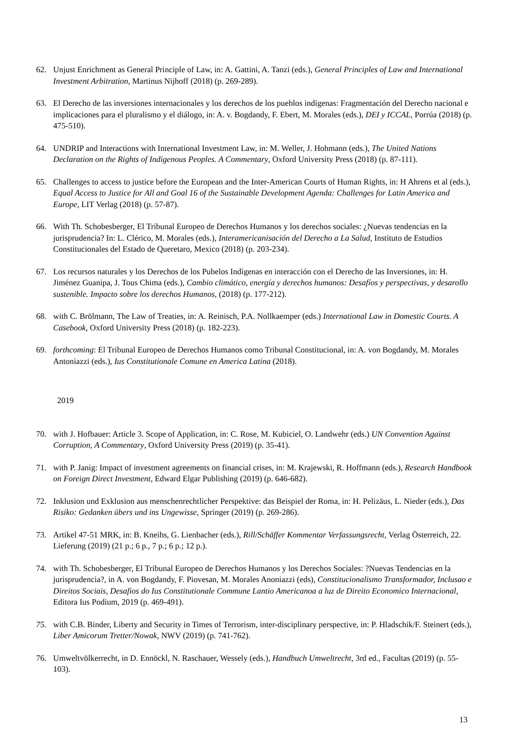62. Unjust Enrichment as General Principle of Law, in: A. Gattini, A. Tanzi (eds.), General Principles of Law and International Investment Arbitration, Martinus Nijhoff (2018) (p. 269-289).
63. El Derecho de las inversiones internacionales y los derechos de los pueblos indígenas: Fragmentación del Derecho nacional e implicaciones para el pluralismo y el diálogo, in: A. v. Bogdandy, F. Ebert, M. Morales (eds.), DEI y ICCAL, Porrúa (2018) (p. 475-510).
64. UNDRIP and Interactions with International Investment Law, in: M. Weller, J. Hohmann (eds.), The United Nations Declaration on the Rights of Indigenous Peoples. A Commentary, Oxford University Press (2018) (p. 87-111).
65. Challenges to access to justice before the European and the Inter-American Courts of Human Rights, in: H Ahrens et al (eds.), Equal Access to Justice for All and Goal 16 of the Sustainable Development Agenda: Challenges for Latin America and Europe, LIT Verlag (2018) (p. 57-87).
66. With Th. Schobesberger, El Tribunal Europeo de Derechos Humanos y los derechos sociales: ¿Nuevas tendencias en la jurisprudencia? In: L. Clérico, M. Morales (eds.), Interamericanisación del Derecho a La Salud, Instituto de Estudios Constitucionales del Estado de Queretaro, Mexico (2018) (p. 203-234).
67. Los recursos naturales y los Derechos de los Pubelos Indígenas en interacción con el Derecho de las Inversiones, in: H. Jiménez Guanipa, J. Tous Chima (eds.), Cambio climático, energía y derechos humanos: Desafíos y perspectivas, y desarollo sustenible. Impacto sobre los derechos Humanos, (2018) (p. 177-212).
68. with C. Brölmann, The Law of Treaties, in: A. Reinisch, P.A. Nollkaemper (eds.) International Law in Domestic Courts. A Casebook, Oxford University Press (2018) (p. 182-223).
69. forthcoming: El Tribunal Europeo de Derechos Humanos como Tribunal Constitucional, in: A. von Bogdandy, M. Morales Antoniazzi (eds.), Ius Constitutionale Comune en America Latina (2018).
2019
70. with J. Hofbauer: Article 3. Scope of Application, in: C. Rose, M. Kubiciel, O. Landwehr (eds.) UN Convention Against Corruption, A Commentary, Oxford University Press (2019) (p. 35-41).
71. with P. Janig: Impact of investment agreements on financial crises, in: M. Krajewski, R. Hoffmann (eds.), Research Handbook on Foreign Direct Investment, Edward Elgar Publishing (2019) (p. 646-682).
72. Inklusion und Exklusion aus menschenrechtlicher Perspektive: das Beispiel der Roma, in: H. Pelizäus, L. Nieder (eds.), Das Risiko: Gedanken übers und ins Ungewisse, Springer (2019) (p. 269-286).
73. Artikel 47-51 MRK, in: B. Kneihs, G. Lienbacher (eds.), Rill/Schäffer Kommentar Verfassungsrecht, Verlag Österreich, 22. Lieferung (2019) (21 p.; 6 p., 7 p.; 6 p.; 12 p.).
74. with Th. Schobesberger, El Tribunal Europeo de Derechos Humanos y los Derechos Sociales: ?Nuevas Tendencias en la jurisprudencia?, in A. von Bogdandy, F. Piovesan, M. Morales Anoniazzi (eds), Constitucionalismo Transformador, Inclusao e Direitos Sociais, Desafios do Ius Constitutionale Commune Lantio Americanoa a luz de Direito Economico Internacional, Editora Ius Podium, 2019 (p. 469-491).
75. with C.B. Binder, Liberty and Security in Times of Terrorism, inter-disciplinary perspective, in: P. Hladschik/F. Steinert (eds.), Liber Amicorum Tretter/Nowak, NWV (2019) (p. 741-762).
76. Umweltvölkerrecht, in D. Ennöckl, N. Raschauer, Wessely (eds.), Handbuch Umweltrecht, 3rd ed., Facultas (2019) (p. 55-103).
13